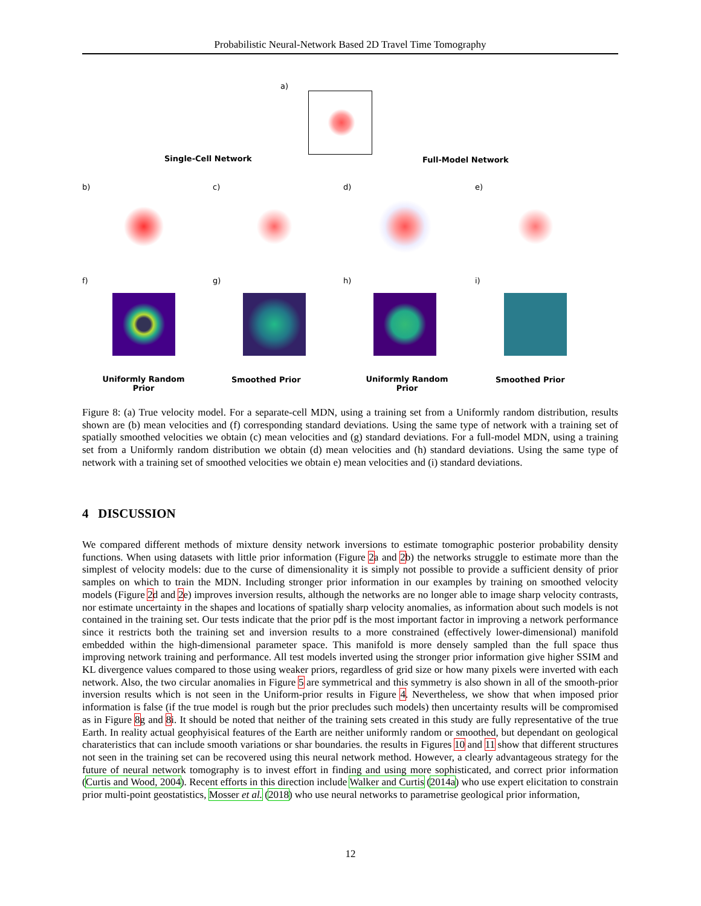Probabilistic Neural-Network Based 2D Travel Time Tomography
a)
Single-Cell Network Full-Model Network
b) c) d) e)
f) g) h) i)
Uniformly Random
Prior
Smoothed Prior
Uniformly Random
Prior
Smoothed Prior
Figure 8: (a) True velocity model. For a separate-cell MDN, using a training set from a Uniformly random distribution, results shown are (b) mean velocities and (f) corresponding standard deviations. Using the same type of network with a training set of spatially smoothed velocities we obtain (c) mean velocities and (g) standard deviations. For a full-model MDN, using a training set from a Uniformly random distribution we obtain (d) mean velocities and (h) standard deviations. Using the same type of network with a training set of smoothed velocities we obtain e) mean velocities and (i) standard deviations.
4 DISCUSSION
We compared different methods of mixture density network inversions to estimate tomographic posterior probability density functions. When using datasets with little prior information (Figure 2a and 2b) the networks struggle to estimate more than the simplest of velocity models: due to the curse of dimensionality it is simply not possible to provide a sufficient density of prior samples on which to train the MDN. Including stronger prior information in our examples by training on smoothed velocity models (Figure 2d and 2e) improves inversion results, although the networks are no longer able to image sharp velocity contrasts, nor estimate uncertainty in the shapes and locations of spatially sharp velocity anomalies, as information about such models is not contained in the training set. Our tests indicate that the prior pdf is the most important factor in improving a network performance since it restricts both the training set and inversion results to a more constrained (effectively lower-dimensional) manifold embedded within the high-dimensional parameter space. This manifold is more densely sampled than the full space thus improving network training and performance. All test models inverted using the stronger prior information give higher SSIM and KL divergence values compared to those using weaker priors, regardless of grid size or how many pixels were inverted with each network. Also, the two circular anomalies in Figure 5 are symmetrical and this symmetry is also shown in all of the smooth-prior inversion results which is not seen in the Uniform-prior results in Figure 4. Nevertheless, we show that when imposed prior information is false (if the true model is rough but the prior precludes such models) then uncertainty results will be compromised as in Figure 8g and 8i. It should be noted that neither of the training sets created in this study are fully representative of the true Earth. In reality actual geophyisical features of the Earth are neither uniformly random or smoothed, but dependant on geological charateristics that can include smooth variations or shar boundaries. the results in Figures 10 and 11 show that different structures not seen in the training set can be recovered using this neural network method. However, a clearly advantageous strategy for the future of neural network tomography is to invest effort in finding and using more sophisticated, and correct prior information (Curtis and Wood, 2004). Recent efforts in this direction include Walker and Curtis (2014a) who use expert elicitation to constrain prior multi-point geostatistics, Mosser et al. (2018) who use neural networks to parametrise geological prior information,
12